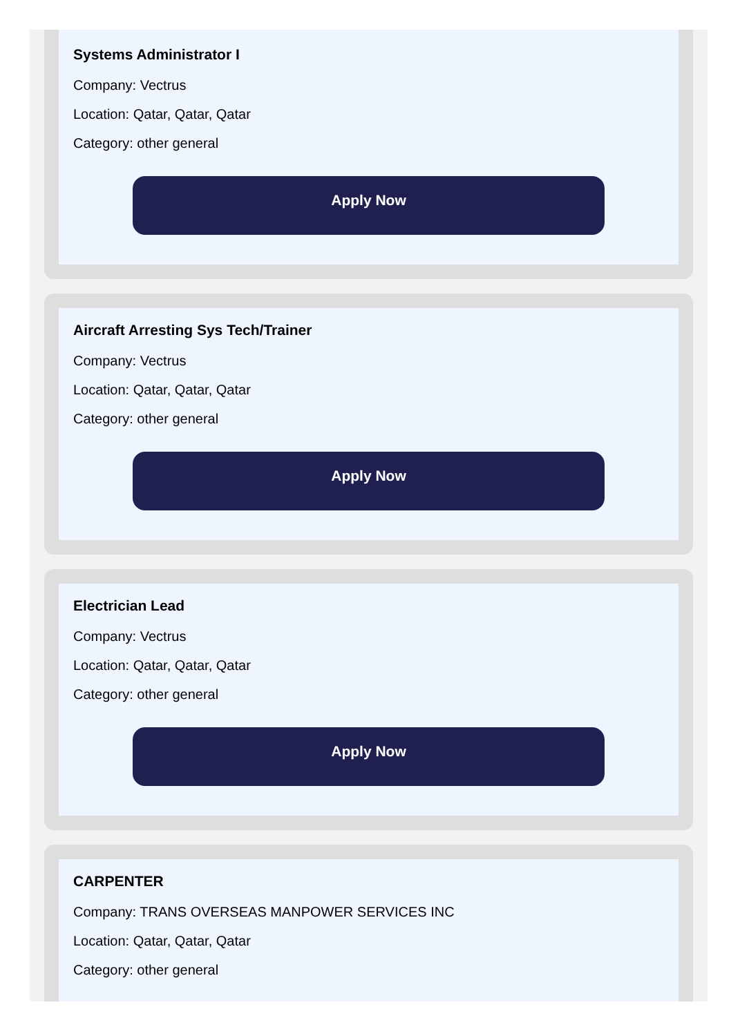Systems Administrator I
Company: Vectrus
Location: Qatar, Qatar, Qatar
Category: other general
Apply Now
Aircraft Arresting Sys Tech/Trainer
Company: Vectrus
Location: Qatar, Qatar, Qatar
Category: other general
Apply Now
Electrician Lead
Company: Vectrus
Location: Qatar, Qatar, Qatar
Category: other general
Apply Now
CARPENTER
Company: TRANS OVERSEAS MANPOWER SERVICES INC
Location: Qatar, Qatar, Qatar
Category: other general